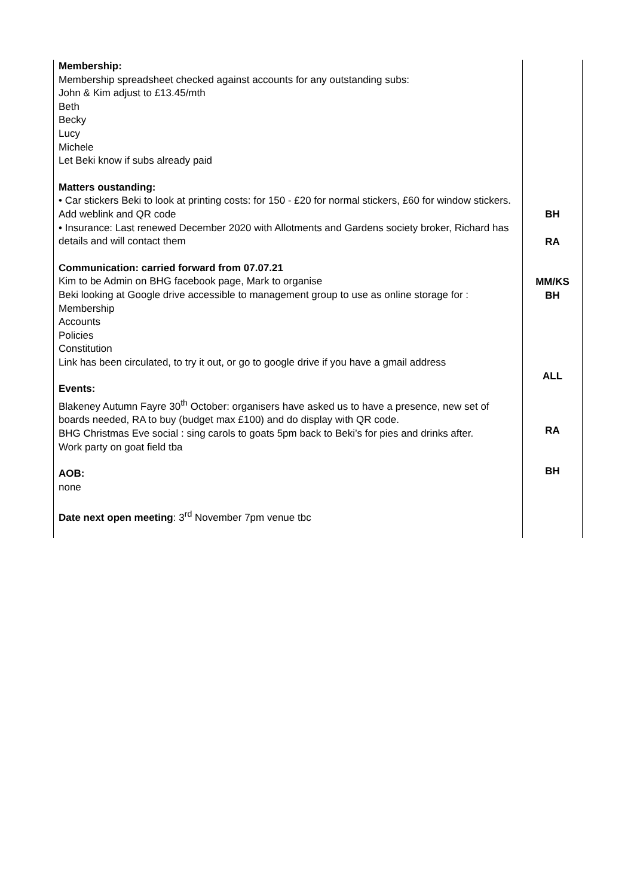| Membership: Membership spreadsheet checked against accounts for any outstanding subs: John & Kim adjust to £13.45/mth Beth Becky Lucy Michele Let Beki know if subs already paid Matters oustanding: • Car stickers Beki to look at printing costs: for 150 - £20 for normal stickers, £60 for window stickers. Add weblink and QR code • Insurance: Last renewed December 2020 with Allotments and Gardens society broker, Richard has details and will contact them Communication: carried forward from 07.07.21 Kim to be Admin on BHG facebook page, Mark to organise Beki looking at Google drive accessible to management group to use as online storage for : Membership Accounts Policies Constitution Link has been circulated, to try it out, or go to google drive if you have a gmail address Events: Blakeney Autumn Fayre 30<sup>th</sup> October: organisers have asked us to have a presence, new set of boards needed, RA to buy (budget max £100) and do display with QR code. BHG Christmas Eve social : sing carols to goats 5pm back to Beki’s for pies and drinks after. Work party on goat field tba AOB: none Date next open meeting : 3<sup>rd</sup> November 7pm venue tbc | BH RA MM/KS BH ALL RA BH |